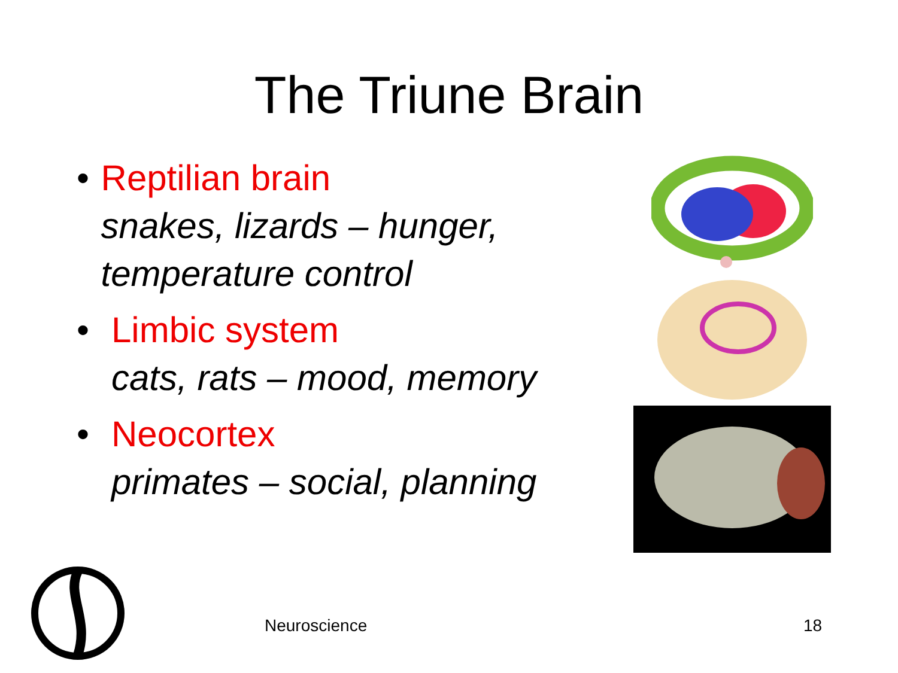The Triune Brain
• Reptilian brain
snakes, lizards – hunger, temperature control
• Limbic system
cats, rats – mood, memory
• Neocortex
primates – social, planning
Neuroscience 18